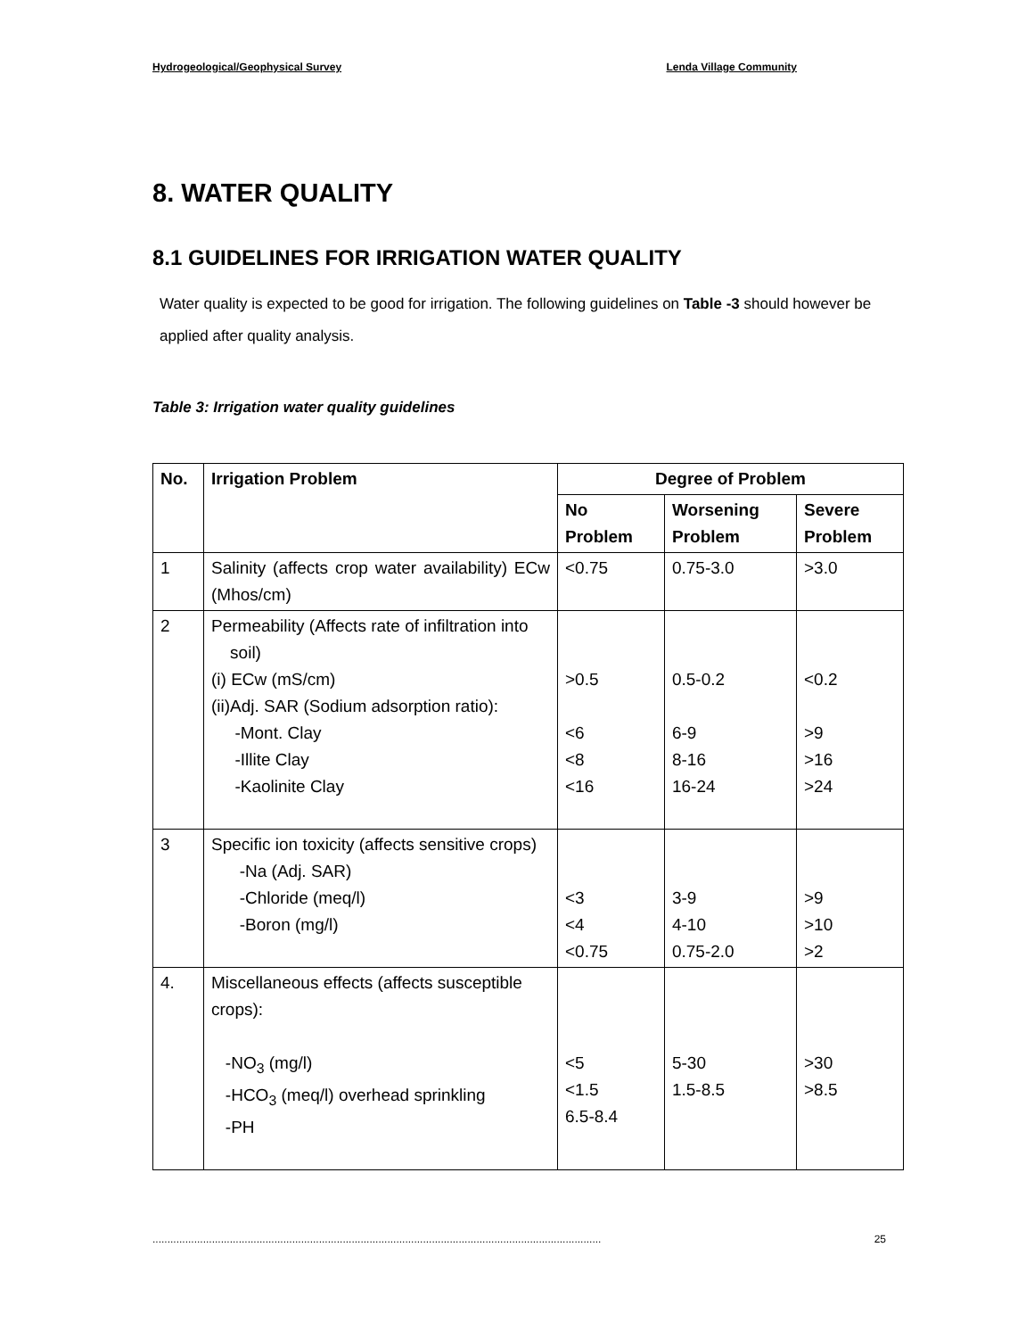Hydrogeological/Geophysical Survey Lenda Village Community
8. WATER QUALITY
8.1 GUIDELINES FOR IRRIGATION WATER QUALITY
Water quality is expected to be good for irrigation. The following guidelines on Table -3 should however be applied after quality analysis.
Table 3: Irrigation water quality guidelines
| No. | Irrigation Problem | Degree of Problem | | |
| --- | --- | --- | --- | --- |
| | | No Problem | Worsening Problem | Severe Problem |
| 1 | Salinity (affects crop water availability) ECw (Mhos/cm) | <0.75 | 0.75-3.0 | >3.0 |
| 2 | Permeability (Affects rate of infiltration into soil) (i) ECw (mS/cm) (ii)Adj. SAR (Sodium adsorption ratio): -Mont. Clay -Illite Clay -Kaolinite Clay | >0.5 <6 <8 <16 | 0.5-0.2 6-9 8-16 16-24 | <0.2 >9 >16 >24 |
| 3 | Specific ion toxicity (affects sensitive crops) -Na (Adj. SAR) -Chloride (meq/l) -Boron (mg/l) | <3 <4 <0.75 | 3-9 4-10 0.75-2.0 | >9 >10 >2 |
| 4. | Miscellaneous effects (affects susceptible crops): -NO<sub>3</sub> (mg/l) -HCO<sub>3</sub> (meq/l) overhead sprinkling -PH | <5 <1.5 6.5-8.4 | 5-30 1.5-8.5 | >30 >8.5 |
....................................................................................................................................................... 25